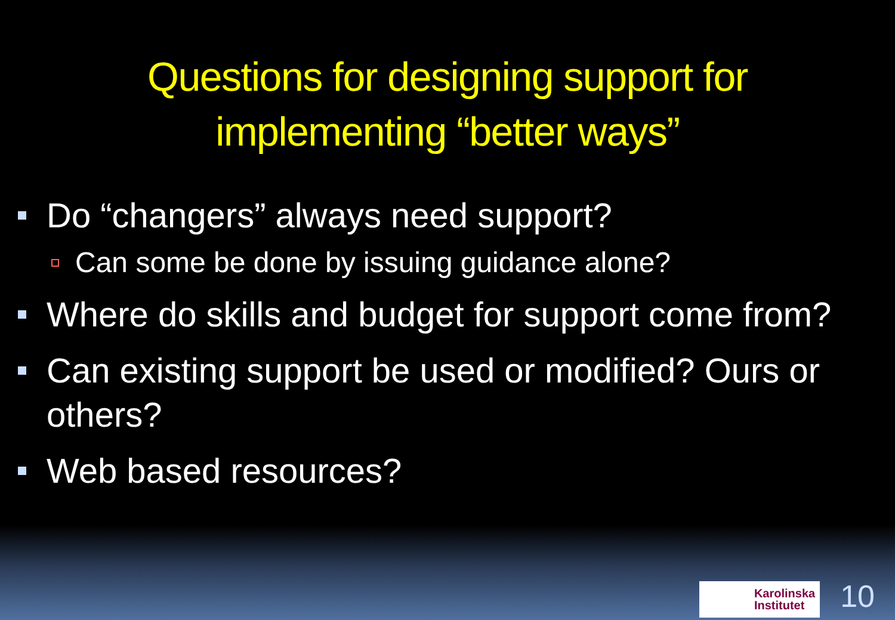Questions for designing support for
implementing “better ways”
Do “changers” always need support?
Can some be done by issuing guidance alone?
Where do skills and budget for support come from?
Can existing support be used or modified? Ours or others?
Web based resources?
Karolinska
Institutet
10